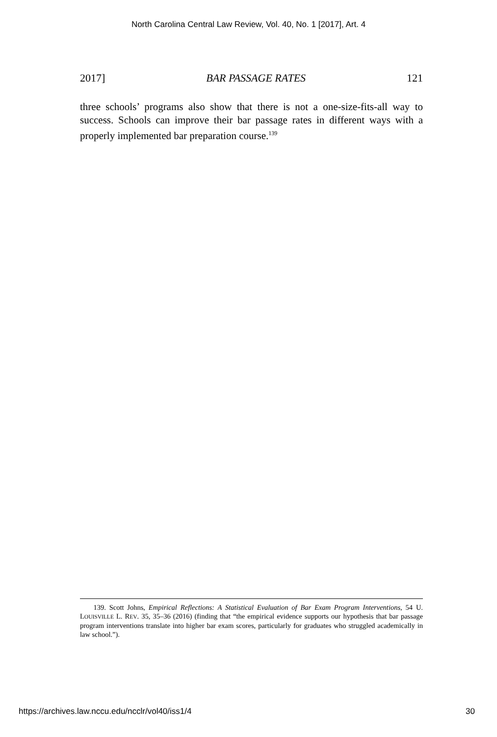North Carolina Central Law Review, Vol. 40, No. 1 [2017], Art. 4
2017] BAR PASSAGE RATES 121
three schools’ programs also show that there is not a one-size-fits-all way to success. Schools can improve their bar passage rates in different ways with a properly implemented bar preparation course.<sup>139</sup>
139. Scott Johns, Empirical Reflections: A Statistical Evaluation of Bar Exam Program Interventions, 54 U. LOUISVILLE L. REV. 35, 35–36 (2016) (finding that “the empirical evidence supports our hypothesis that bar passage program interventions translate into higher bar exam scores, particularly for graduates who struggled academically in law school.”).
https://archives.law.nccu.edu/ncclr/vol40/iss1/4 30